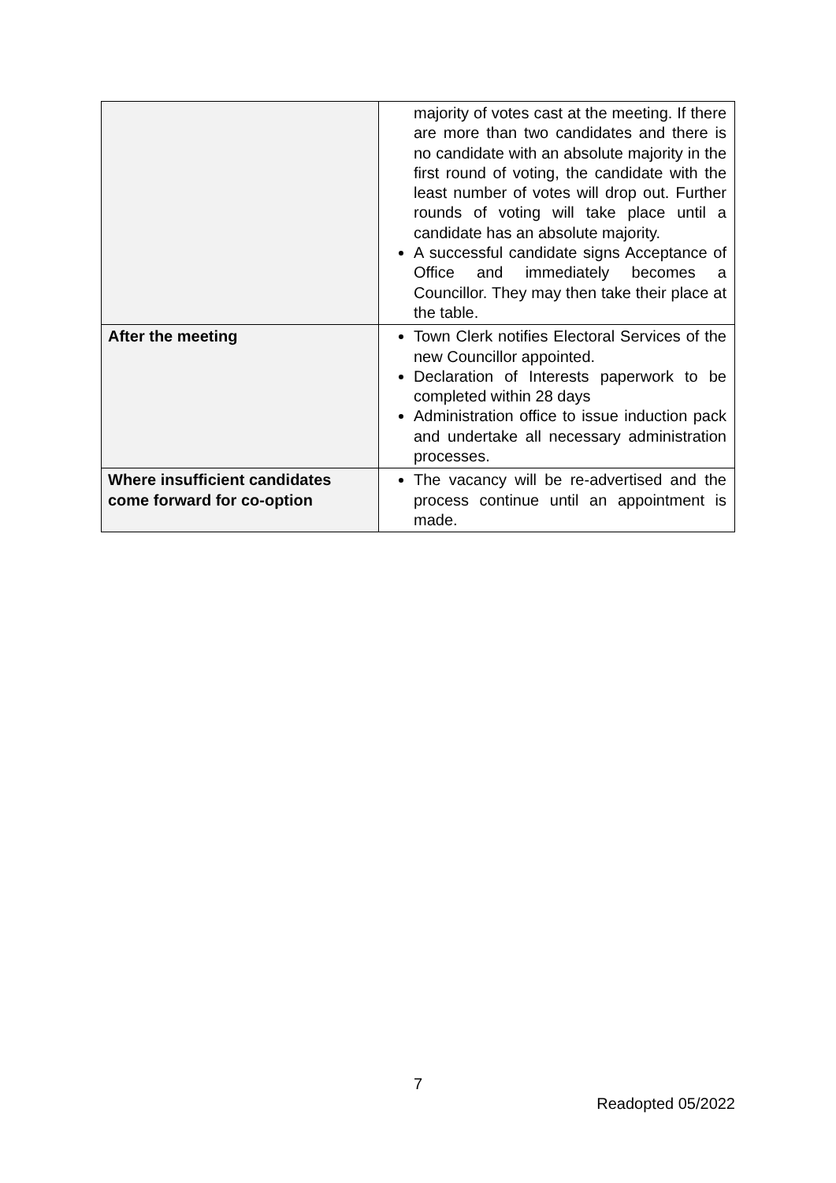| | majority of votes cast at the meeting. If there are more than two candidates and there is no candidate with an absolute majority in the first round of voting, the candidate with the least number of votes will drop out. Further rounds of voting will take place until a candidate has an absolute majority. A successful candidate signs Acceptance of Office and immediately becomes a Councillor. They may then take their place at the table. |
| After the meeting | Town Clerk notifies Electoral Services of the new Councillor appointed. Declaration of Interests paperwork to be completed within 28 days Administration office to issue induction pack and undertake all necessary administration processes. |
| Where insufficient candidates come forward for co-option | The vacancy will be re-advertised and the process continue until an appointment is made. |
7
Readopted 05/2022